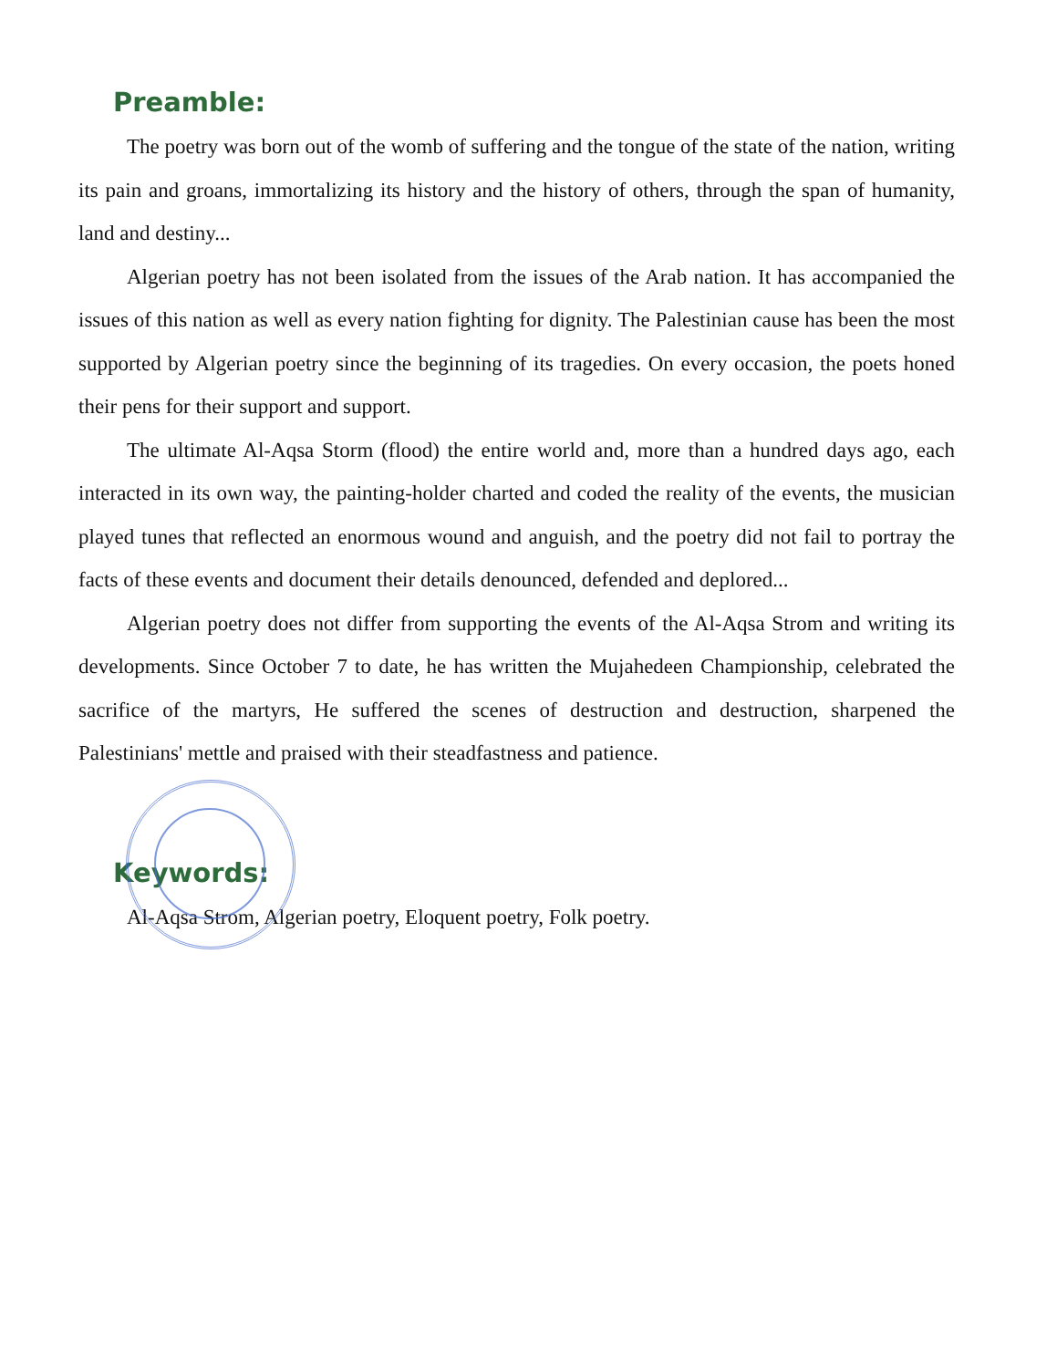Preamble:
The poetry was born out of the womb of suffering and the tongue of the state of the nation, writing its pain and groans, immortalizing its history and the history of others, through the span of humanity, land and destiny...
Algerian poetry has not been isolated from the issues of the Arab nation. It has accompanied the issues of this nation as well as every nation fighting for dignity. The Palestinian cause has been the most supported by Algerian poetry since the beginning of its tragedies. On every occasion, the poets honed their pens for their support and support.
The ultimate Al-Aqsa Storm (flood) the entire world and, more than a hundred days ago, each interacted in its own way, the painting-holder charted and coded the reality of the events, the musician played tunes that reflected an enormous wound and anguish, and the poetry did not fail to portray the facts of these events and document their details denounced, defended and deplored...
Algerian poetry does not differ from supporting the events of the Al-Aqsa Strom and writing its developments. Since October 7 to date, he has written the Mujahedeen Championship, celebrated the sacrifice of the martyrs, He suffered the scenes of destruction and destruction, sharpened the Palestinians' mettle and praised with their steadfastness and patience.
Keywords:
Al-Aqsa Strom, Algerian poetry, Eloquent poetry, Folk poetry.